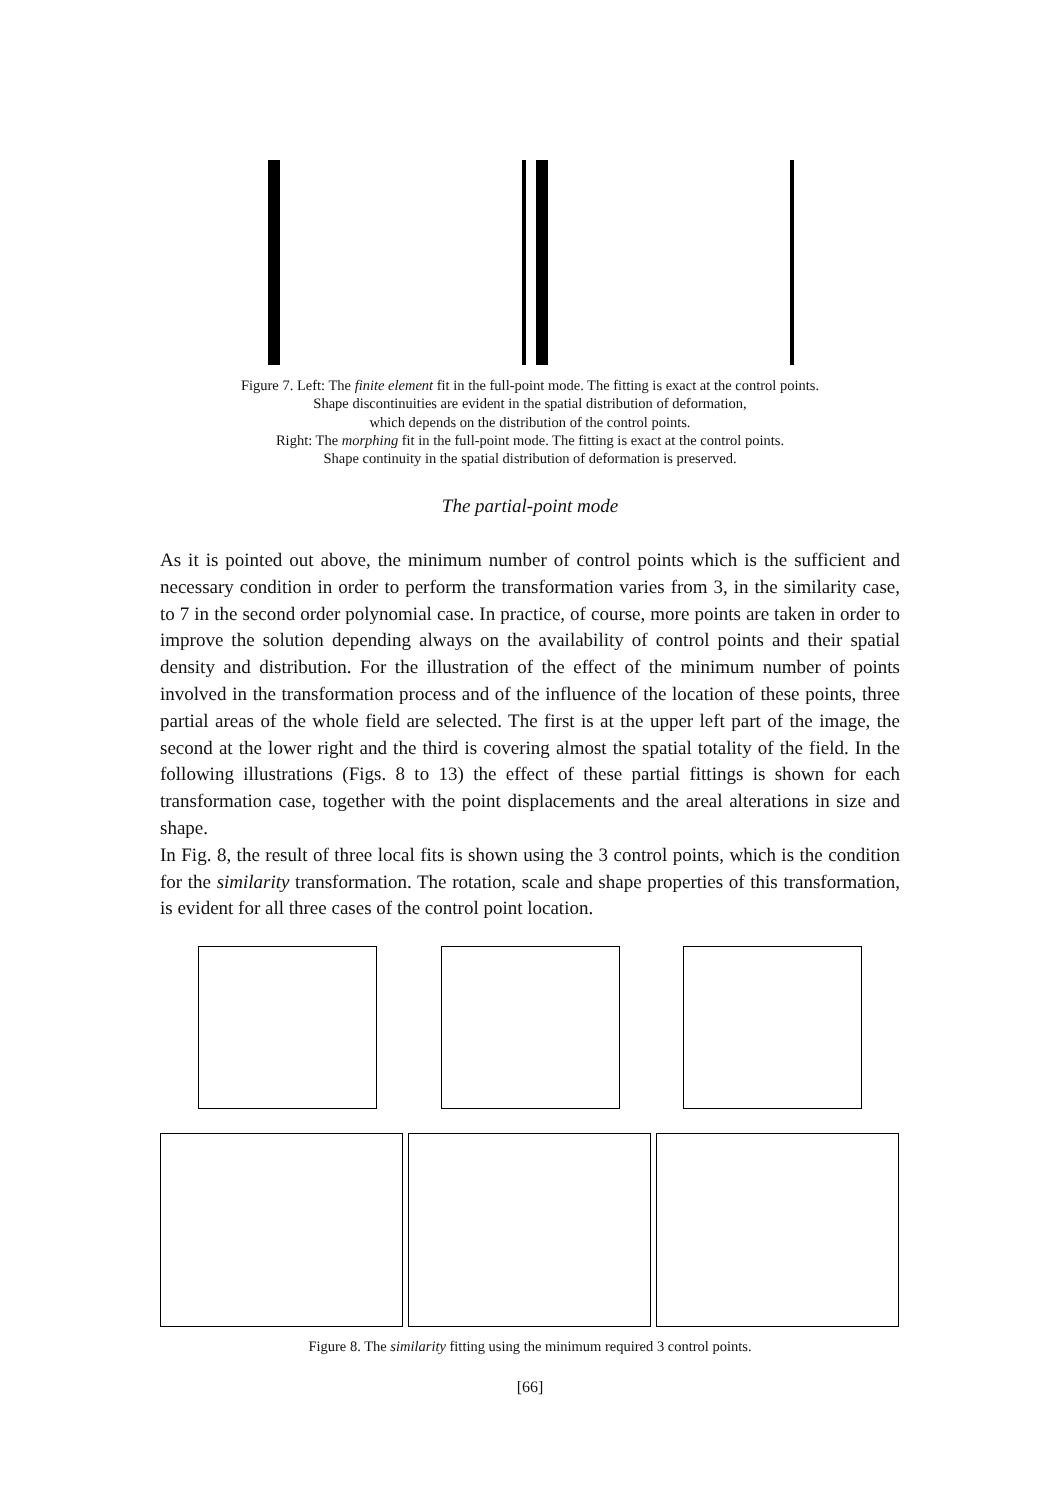Figure 7. Left: The finite element fit in the full-point mode. The fitting is exact at the control points.
Shape discontinuities are evident in the spatial distribution of deformation,
which depends on the distribution of the control points.
Right: The morphing fit in the full-point mode. The fitting is exact at the control points.
Shape continuity in the spatial distribution of deformation is preserved.
The partial-point mode
As it is pointed out above, the minimum number of control points which is the sufficient and necessary condition in order to perform the transformation varies from 3, in the similarity case, to 7 in the second order polynomial case. In practice, of course, more points are taken in order to improve the solution depending always on the availability of control points and their spatial density and distribution. For the illustration of the effect of the minimum number of points involved in the transformation process and of the influence of the location of these points, three partial areas of the whole field are selected. The first is at the upper left part of the image, the second at the lower right and the third is covering almost the spatial totality of the field. In the following illustrations (Figs. 8 to 13) the effect of these partial fittings is shown for each transformation case, together with the point displacements and the areal alterations in size and shape.
In Fig. 8, the result of three local fits is shown using the 3 control points, which is the condition for the similarity transformation. The rotation, scale and shape properties of this transformation, is evident for all three cases of the control point location.
Figure 8. The similarity fitting using the minimum required 3 control points.
[66]